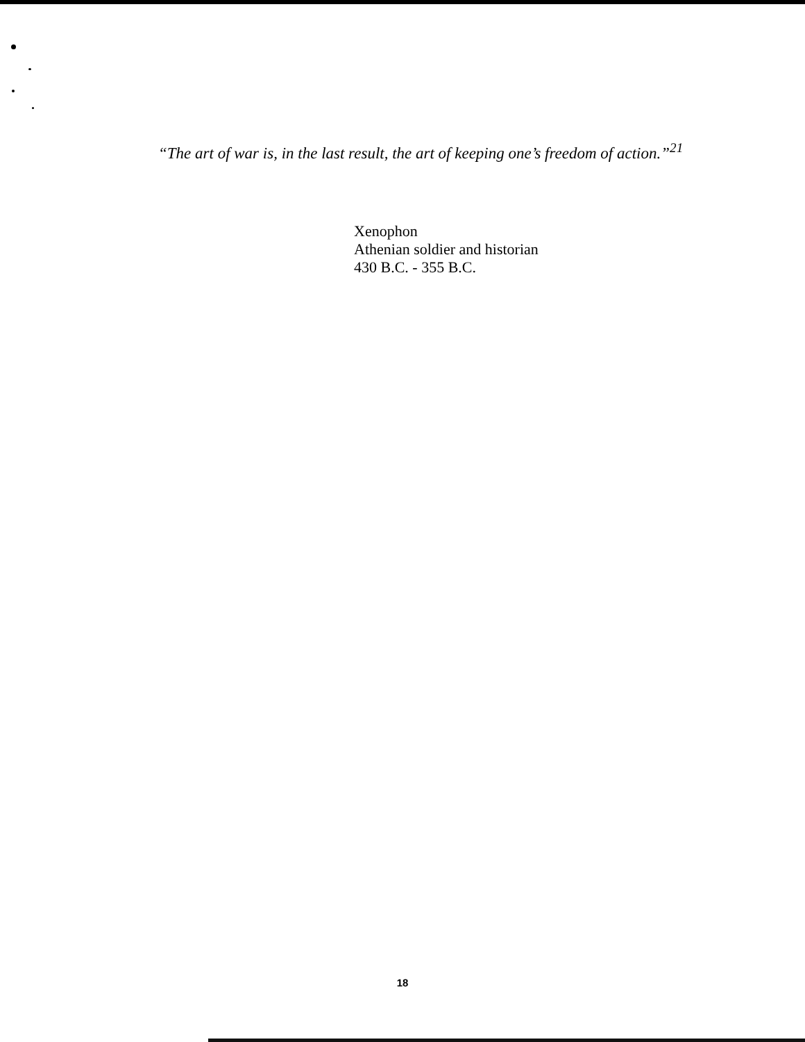“The art of war is, in the last result, the art of keeping one’s freedom of action.”<sup>21</sup>
Xenophon
Athenian soldier and historian
430 B.C. - 355 B.C.
18